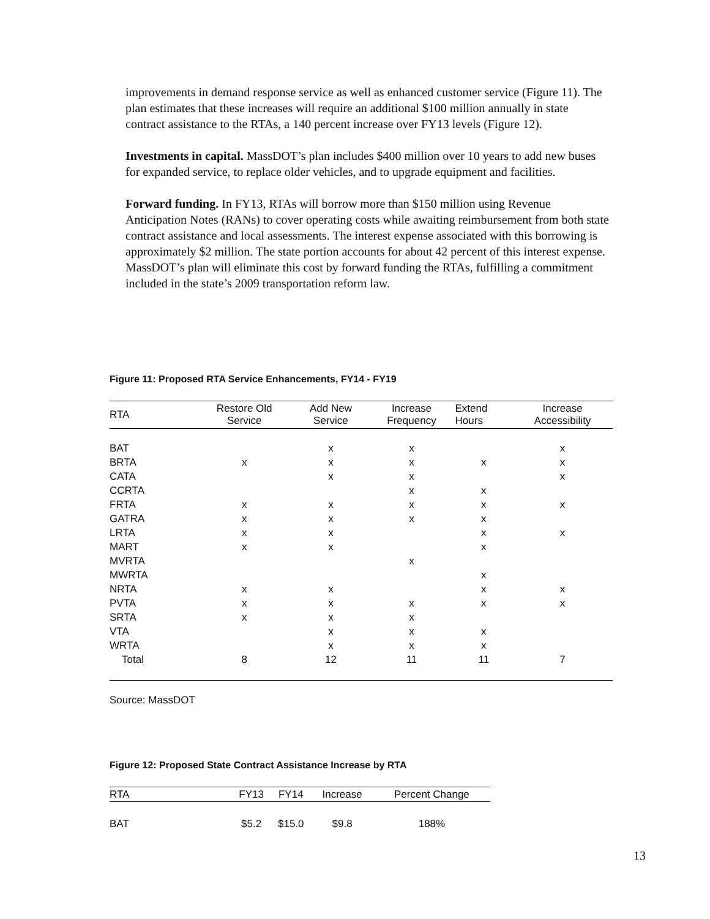improvements in demand response service as well as enhanced customer service (Figure 11). The plan estimates that these increases will require an additional $100 million annually in state contract assistance to the RTAs, a 140 percent increase over FY13 levels (Figure 12).
Investments in capital. MassDOT’s plan includes $400 million over 10 years to add new buses for expanded service, to replace older vehicles, and to upgrade equipment and facilities.
Forward funding. In FY13, RTAs will borrow more than $150 million using Revenue Anticipation Notes (RANs) to cover operating costs while awaiting reimbursement from both state contract assistance and local assessments. The interest expense associated with this borrowing is approximately $2 million. The state portion accounts for about 42 percent of this interest expense. MassDOT’s plan will eliminate this cost by forward funding the RTAs, fulfilling a commitment included in the state’s 2009 transportation reform law.
Figure 11: Proposed RTA Service Enhancements, FY14 - FY19
| RTA | Restore Old Service | Add New Service | Increase Frequency | Extend Hours | Increase Accessibility |
| --- | --- | --- | --- | --- | --- |
| BAT | | x | x | | x |
| BRTA | x | x | x | x | x |
| CATA | | x | x | | x |
| CCRTA | | | x | x | |
| FRTA | x | x | x | x | x |
| GATRA | x | x | x | x | |
| LRTA | x | x | | x | x |
| MART | x | x | | x | |
| MVRTA | | | x | | |
| MWRTA | | | | x | |
| NRTA | x | x | | x | x |
| PVTA | x | x | x | x | x |
| SRTA | x | x | x | | |
| VTA | | x | x | x | |
| WRTA | | x | x | x | |
| Total | 8 | 12 | 11 | 11 | 7 |
Source: MassDOT
Figure 12: Proposed State Contract Assistance Increase by RTA
| RTA | FY13 | FY14 | Increase | Percent Change |
| --- | --- | --- | --- | --- |
| BAT | $5.2 | $15.0 | $9.8 | 188% |
13